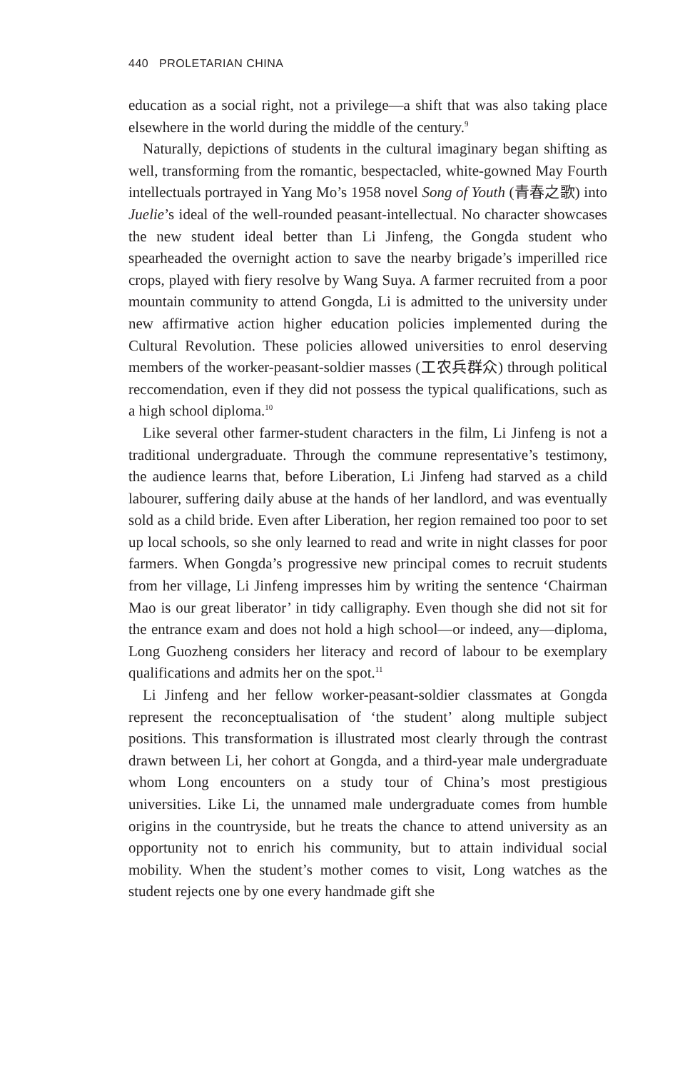440 PROLETARIAN CHINA
education as a social right, not a privilege—a shift that was also taking place elsewhere in the world during the middle of the century.<sup>9</sup>
Naturally, depictions of students in the cultural imaginary began shifting as well, transforming from the romantic, bespectacled, white-gowned May Fourth intellectuals portrayed in Yang Mo’s 1958 novel Song of Youth (青春之歌) into Juelie’s ideal of the well-rounded peasant-intellectual. No character showcases the new student ideal better than Li Jinfeng, the Gongda student who spearheaded the overnight action to save the nearby brigade’s imperilled rice crops, played with fiery resolve by Wang Suya. A farmer recruited from a poor mountain community to attend Gongda, Li is admitted to the university under new affirmative action higher education policies implemented during the Cultural Revolution. These policies allowed universities to enrol deserving members of the worker-peasant-soldier masses (工农兵群众) through political reccomendation, even if they did not possess the typical qualifications, such as a high school diploma.<sup>10</sup>
Like several other farmer-student characters in the film, Li Jinfeng is not a traditional undergraduate. Through the commune representative’s testimony, the audience learns that, before Liberation, Li Jinfeng had starved as a child labourer, suffering daily abuse at the hands of her landlord, and was eventually sold as a child bride. Even after Liberation, her region remained too poor to set up local schools, so she only learned to read and write in night classes for poor farmers. When Gongda’s progressive new principal comes to recruit students from her village, Li Jinfeng impresses him by writing the sentence ‘Chairman Mao is our great liberator’ in tidy calligraphy. Even though she did not sit for the entrance exam and does not hold a high school—or indeed, any—diploma, Long Guozheng considers her literacy and record of labour to be exemplary qualifications and admits her on the spot.<sup>11</sup>
Li Jinfeng and her fellow worker-peasant-soldier classmates at Gongda represent the reconceptualisation of ‘the student’ along multiple subject positions. This transformation is illustrated most clearly through the contrast drawn between Li, her cohort at Gongda, and a third-year male undergraduate whom Long encounters on a study tour of China’s most prestigious universities. Like Li, the unnamed male undergraduate comes from humble origins in the countryside, but he treats the chance to attend university as an opportunity not to enrich his community, but to attain individual social mobility. When the student’s mother comes to visit, Long watches as the student rejects one by one every handmade gift she